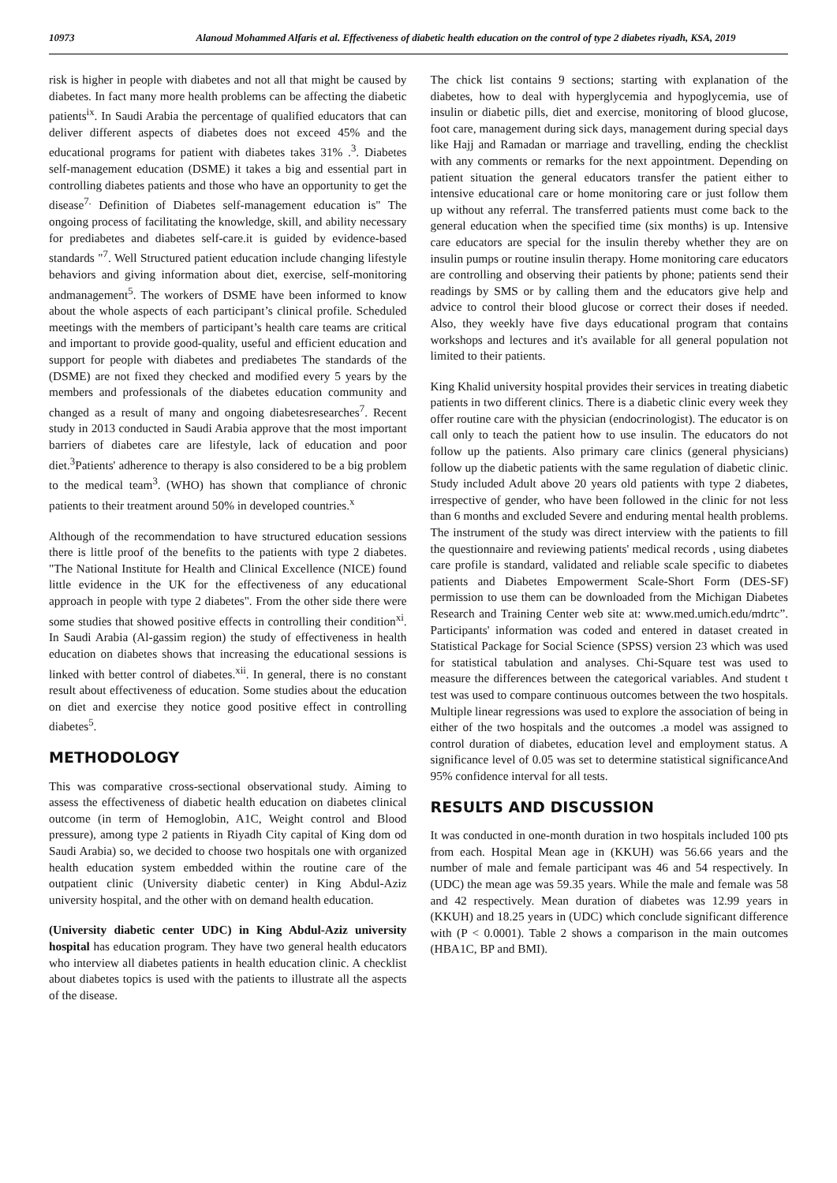10973 Alanoud Mohammed Alfaris et al. Effectiveness of diabetic health education on the control of type 2 diabetes riyadh, KSA, 2019
risk is higher in people with diabetes and not all that might be caused by diabetes. In fact many more health problems can be affecting the diabetic patients<sup>ix</sup>. In Saudi Arabia the percentage of qualified educators that can deliver different aspects of diabetes does not exceed 45% and the educational programs for patient with diabetes takes 31% .<sup>3</sup>. Diabetes self-management education (DSME) it takes a big and essential part in controlling diabetes patients and those who have an opportunity to get the disease<sup>7.</sup> Definition of Diabetes self-management education is" The ongoing process of facilitating the knowledge, skill, and ability necessary for prediabetes and diabetes self-care.it is guided by evidence-based standards "<sup>7</sup>. Well Structured patient education include changing lifestyle behaviors and giving information about diet, exercise, self-monitoring andmanagement<sup>5</sup>. The workers of DSME have been informed to know about the whole aspects of each participant’s clinical profile. Scheduled meetings with the members of participant’s health care teams are critical and important to provide good-quality, useful and efficient education and support for people with diabetes and prediabetes The standards of the (DSME) are not fixed they checked and modified every 5 years by the members and professionals of the diabetes education community and changed as a result of many and ongoing diabetesresearches<sup>7</sup>. Recent study in 2013 conducted in Saudi Arabia approve that the most important barriers of diabetes care are lifestyle, lack of education and poor diet.<sup>3</sup>Patients' adherence to therapy is also considered to be a big problem to the medical team<sup>3</sup>. (WHO) has shown that compliance of chronic patients to their treatment around 50% in developed countries.<sup>x</sup>
Although of the recommendation to have structured education sessions there is little proof of the benefits to the patients with type 2 diabetes. "The National Institute for Health and Clinical Excellence (NICE) found little evidence in the UK for the effectiveness of any educational approach in people with type 2 diabetes". From the other side there were some studies that showed positive effects in controlling their condition<sup>xi</sup>. In Saudi Arabia (Al-gassim region) the study of effectiveness in health education on diabetes shows that increasing the educational sessions is linked with better control of diabetes.<sup>xii</sup>. In general, there is no constant result about effectiveness of education. Some studies about the education on diet and exercise they notice good positive effect in controlling diabetes<sup>5</sup>.
METHODOLOGY
This was comparative cross-sectional observational study. Aiming to assess the effectiveness of diabetic health education on diabetes clinical outcome (in term of Hemoglobin, A1C, Weight control and Blood pressure), among type 2 patients in Riyadh City capital of King dom od Saudi Arabia) so, we decided to choose two hospitals one with organized health education system embedded within the routine care of the outpatient clinic (University diabetic center) in King Abdul-Aziz university hospital, and the other with on demand health education.
(University diabetic center UDC) in King Abdul-Aziz university hospital has education program. They have two general health educators who interview all diabetes patients in health education clinic. A checklist about diabetes topics is used with the patients to illustrate all the aspects of the disease.
The chick list contains 9 sections; starting with explanation of the diabetes, how to deal with hyperglycemia and hypoglycemia, use of insulin or diabetic pills, diet and exercise, monitoring of blood glucose, foot care, management during sick days, management during special days like Hajj and Ramadan or marriage and travelling, ending the checklist with any comments or remarks for the next appointment. Depending on patient situation the general educators transfer the patient either to intensive educational care or home monitoring care or just follow them up without any referral. The transferred patients must come back to the general education when the specified time (six months) is up. Intensive care educators are special for the insulin thereby whether they are on insulin pumps or routine insulin therapy. Home monitoring care educators are controlling and observing their patients by phone; patients send their readings by SMS or by calling them and the educators give help and advice to control their blood glucose or correct their doses if needed. Also, they weekly have five days educational program that contains workshops and lectures and it's available for all general population not limited to their patients.
King Khalid university hospital provides their services in treating diabetic patients in two different clinics. There is a diabetic clinic every week they offer routine care with the physician (endocrinologist). The educator is on call only to teach the patient how to use insulin. The educators do not follow up the patients. Also primary care clinics (general physicians) follow up the diabetic patients with the same regulation of diabetic clinic. Study included Adult above 20 years old patients with type 2 diabetes, irrespective of gender, who have been followed in the clinic for not less than 6 months and excluded Severe and enduring mental health problems. The instrument of the study was direct interview with the patients to fill the questionnaire and reviewing patients' medical records , using diabetes care profile is standard, validated and reliable scale specific to diabetes patients and Diabetes Empowerment Scale-Short Form (DES-SF) permission to use them can be downloaded from the Michigan Diabetes Research and Training Center web site at: www.med.umich.edu/mdrtc”. Participants' information was coded and entered in dataset created in Statistical Package for Social Science (SPSS) version 23 which was used for statistical tabulation and analyses. Chi-Square test was used to measure the differences between the categorical variables. And student t test was used to compare continuous outcomes between the two hospitals. Multiple linear regressions was used to explore the association of being in either of the two hospitals and the outcomes .a model was assigned to control duration of diabetes, education level and employment status. A significance level of 0.05 was set to determine statistical significanceAnd 95% confidence interval for all tests.
RESULTS AND DISCUSSION
It was conducted in one-month duration in two hospitals included 100 pts from each. Hospital Mean age in (KKUH) was 56.66 years and the number of male and female participant was 46 and 54 respectively. In (UDC) the mean age was 59.35 years. While the male and female was 58 and 42 respectively. Mean duration of diabetes was 12.99 years in (KKUH) and 18.25 years in (UDC) which conclude significant difference with (P < 0.0001). Table 2 shows a comparison in the main outcomes (HBA1C, BP and BMI).